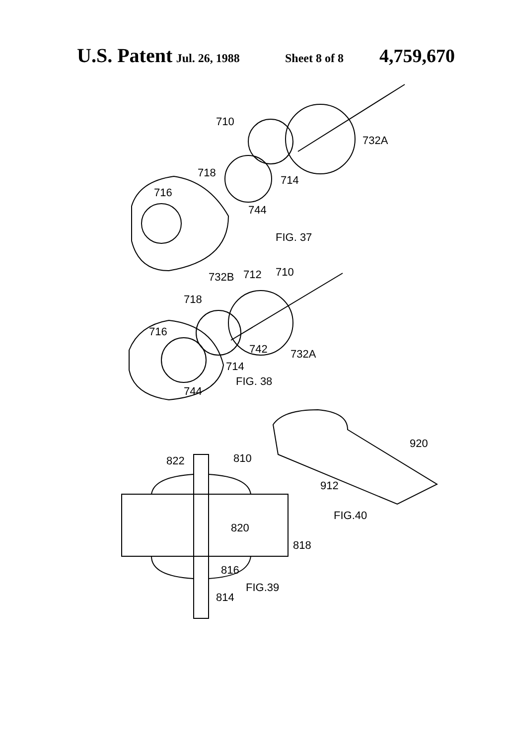U.S. Patent Jul. 26, 1988 Sheet 8 of 8 4,759,670
710
732A
718
716
714
744
FIG. 37
732B
712
710
718
716
742
732A
714
744
FIG. 38
822
810
820
818
816
814
FIG.39
920
912
FIG.40